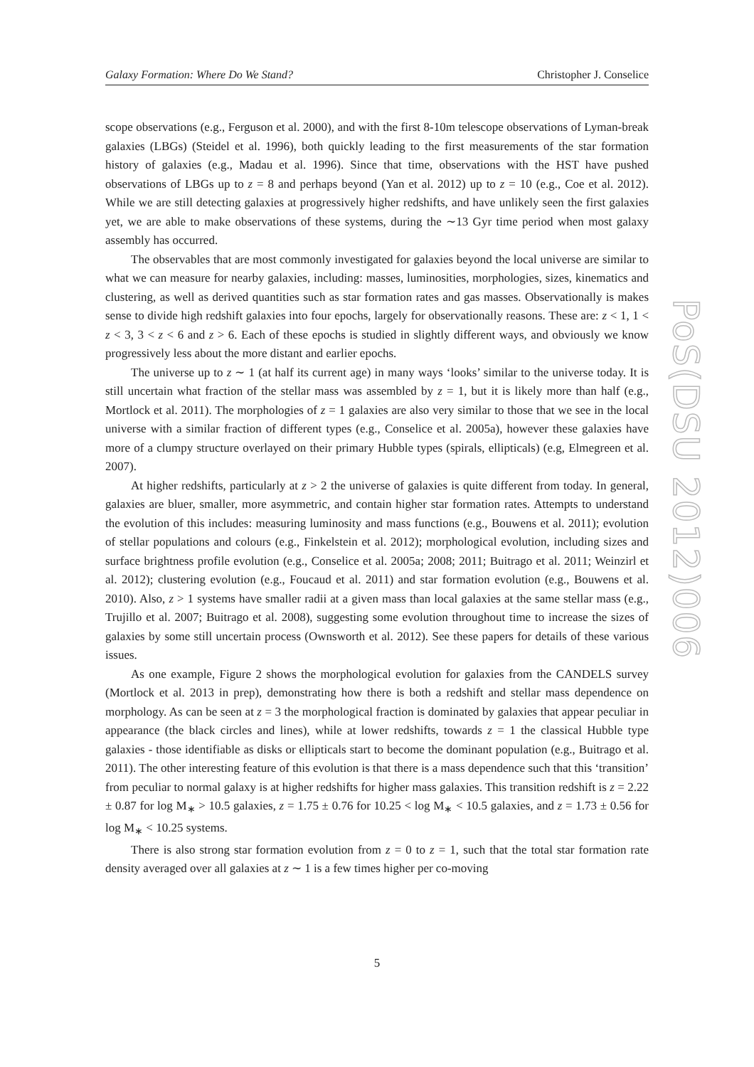Galaxy Formation: Where Do We Stand? Christopher J. Conselice
scope observations (e.g., Ferguson et al. 2000), and with the first 8-10m telescope observations of Lyman-break galaxies (LBGs) (Steidel et al. 1996), both quickly leading to the first measurements of the star formation history of galaxies (e.g., Madau et al. 1996). Since that time, observations with the HST have pushed observations of LBGs up to z = 8 and perhaps beyond (Yan et al. 2012) up to z = 10 (e.g., Coe et al. 2012). While we are still detecting galaxies at progressively higher redshifts, and have unlikely seen the first galaxies yet, we are able to make observations of these systems, during the ∼13 Gyr time period when most galaxy assembly has occurred.
The observables that are most commonly investigated for galaxies beyond the local universe are similar to what we can measure for nearby galaxies, including: masses, luminosities, morphologies, sizes, kinematics and clustering, as well as derived quantities such as star formation rates and gas masses. Observationally is makes sense to divide high redshift galaxies into four epochs, largely for observationally reasons. These are: z < 1, 1 < z < 3, 3 < z < 6 and z > 6. Each of these epochs is studied in slightly different ways, and obviously we know progressively less about the more distant and earlier epochs.
The universe up to z ∼ 1 (at half its current age) in many ways ‘looks’ similar to the universe today. It is still uncertain what fraction of the stellar mass was assembled by z = 1, but it is likely more than half (e.g., Mortlock et al. 2011). The morphologies of z = 1 galaxies are also very similar to those that we see in the local universe with a similar fraction of different types (e.g., Conselice et al. 2005a), however these galaxies have more of a clumpy structure overlayed on their primary Hubble types (spirals, ellipticals) (e.g, Elmegreen et al. 2007).
At higher redshifts, particularly at z > 2 the universe of galaxies is quite different from today. In general, galaxies are bluer, smaller, more asymmetric, and contain higher star formation rates. Attempts to understand the evolution of this includes: measuring luminosity and mass functions (e.g., Bouwens et al. 2011); evolution of stellar populations and colours (e.g., Finkelstein et al. 2012); morphological evolution, including sizes and surface brightness profile evolution (e.g., Conselice et al. 2005a; 2008; 2011; Buitrago et al. 2011; Weinzirl et al. 2012); clustering evolution (e.g., Foucaud et al. 2011) and star formation evolution (e.g., Bouwens et al. 2010). Also, z > 1 systems have smaller radii at a given mass than local galaxies at the same stellar mass (e.g., Trujillo et al. 2007; Buitrago et al. 2008), suggesting some evolution throughout time to increase the sizes of galaxies by some still uncertain process (Ownsworth et al. 2012). See these papers for details of these various issues.
As one example, Figure 2 shows the morphological evolution for galaxies from the CANDELS survey (Mortlock et al. 2013 in prep), demonstrating how there is both a redshift and stellar mass dependence on morphology. As can be seen at z = 3 the morphological fraction is dominated by galaxies that appear peculiar in appearance (the black circles and lines), while at lower redshifts, towards z = 1 the classical Hubble type galaxies - those identifiable as disks or ellipticals start to become the dominant population (e.g., Buitrago et al. 2011). The other interesting feature of this evolution is that there is a mass dependence such that this ‘transition’ from peculiar to normal galaxy is at higher redshifts for higher mass galaxies. This transition redshift is z = 2.22 ± 0.87 for log M<sub>∗</sub> > 10.5 galaxies, z = 1.75 ± 0.76 for 10.25 < log M<sub>∗</sub> < 10.5 galaxies, and z = 1.73 ± 0.56 for log M<sub>∗</sub> < 10.25 systems.
There is also strong star formation evolution from z = 0 to z = 1, such that the total star formation rate density averaged over all galaxies at z ∼ 1 is a few times higher per co-moving
PoS(DSU 2012)006
5